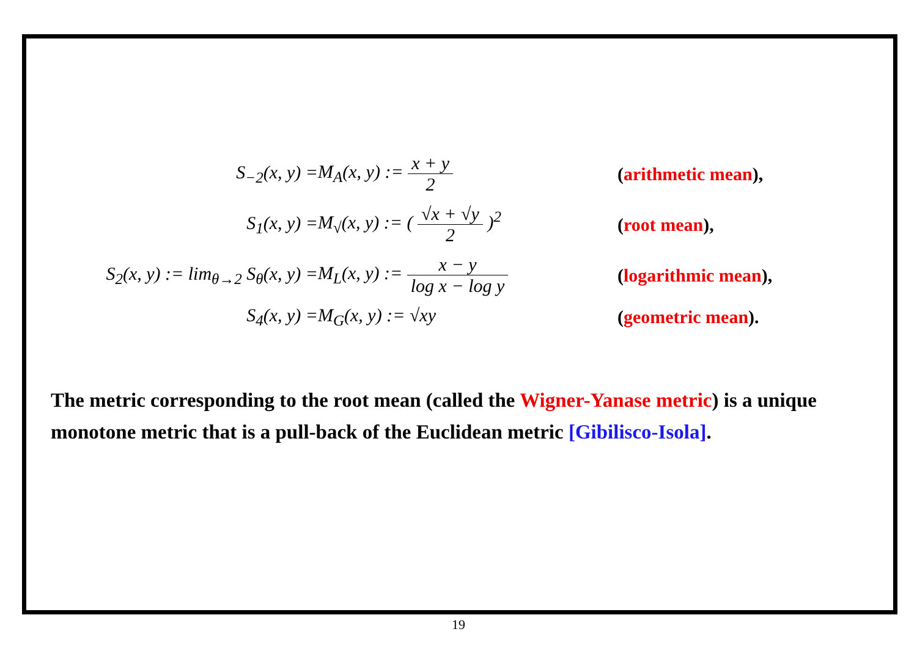S<sub>−2</sub>(x, y) =
M<sub>A</sub>(x, y) := x + y 2
(arithmetic mean),
S<sub>1</sub>(x, y) =
M<sub>√</sub>(x, y) := ( √x + √y 2 )<sup>2</sup>
(root mean),
S<sub>2</sub>(x, y) := lim<sub>θ→2</sub> S<sub>θ</sub>(x, y) =
M<sub>L</sub>(x, y) := x − y log x − log y
(logarithmic mean),
S<sub>4</sub>(x, y) =
M<sub>G</sub>(x, y) := √xy
(geometric mean).
The metric corresponding to the root mean (called the Wigner-Yanase metric) is a unique monotone metric that is a pull-back of the Euclidean metric [Gibilisco-Isola].
19